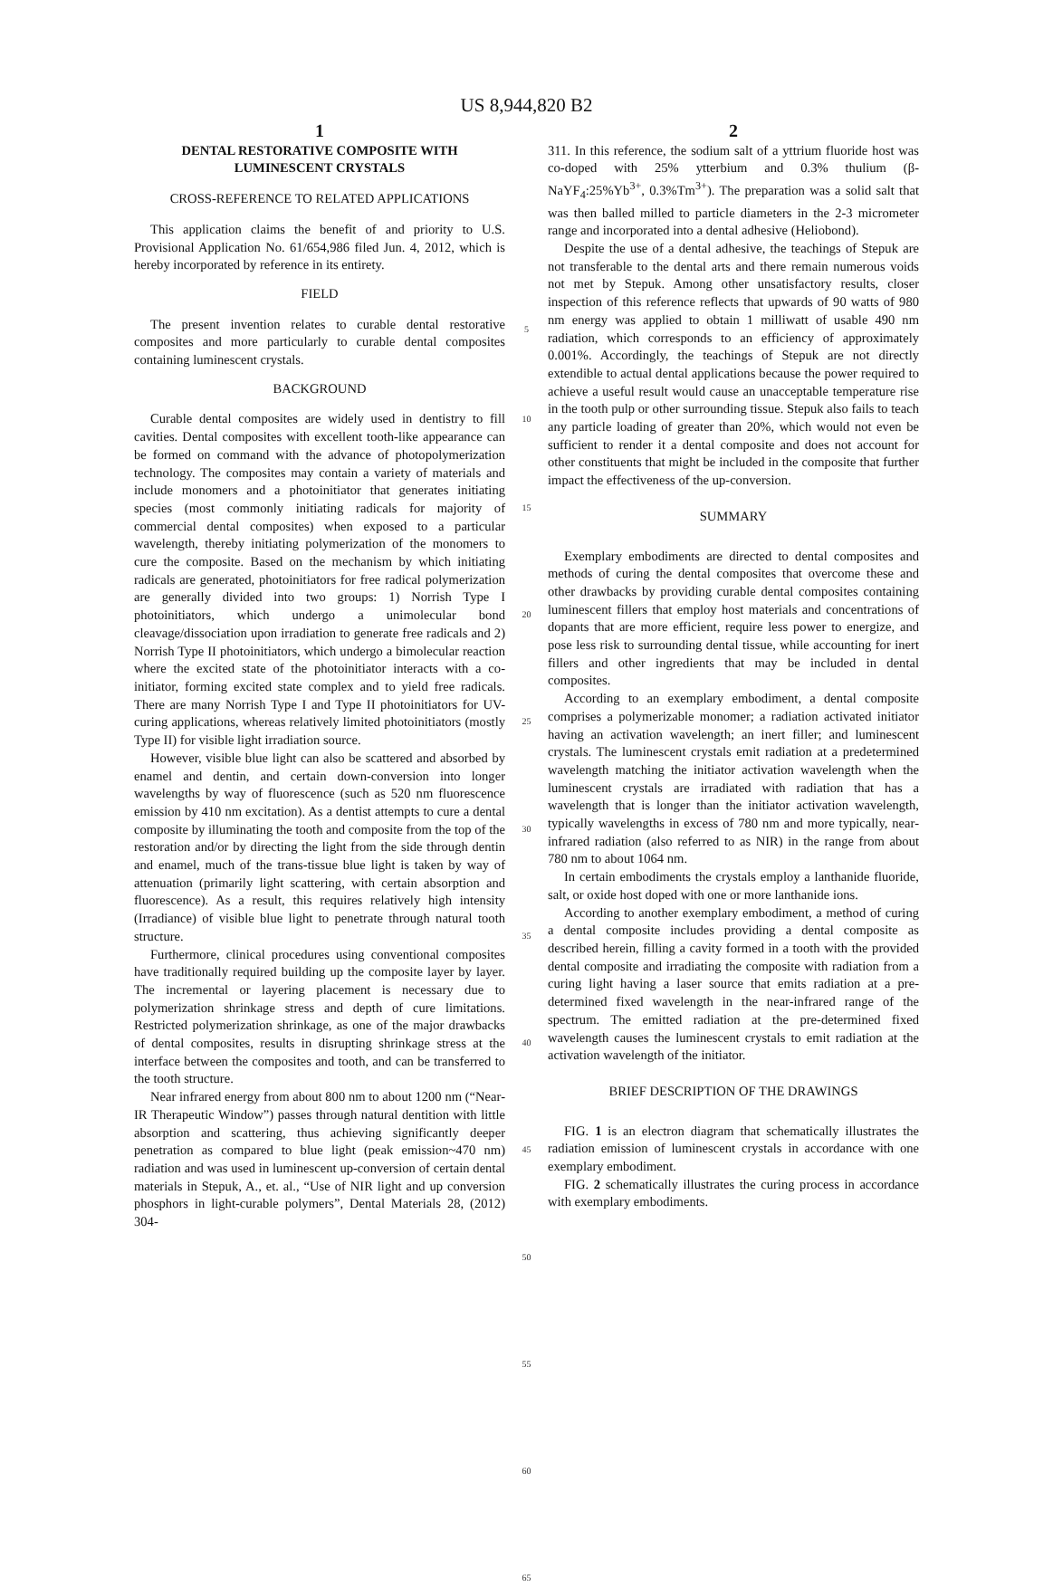US 8,944,820 B2
1
DENTAL RESTORATIVE COMPOSITE WITH LUMINESCENT CRYSTALS
CROSS-REFERENCE TO RELATED APPLICATIONS
This application claims the benefit of and priority to U.S. Provisional Application No. 61/654,986 filed Jun. 4, 2012, which is hereby incorporated by reference in its entirety.
FIELD
The present invention relates to curable dental restorative composites and more particularly to curable dental composites containing luminescent crystals.
BACKGROUND
Curable dental composites are widely used in dentistry to fill cavities. Dental composites with excellent tooth-like appearance can be formed on command with the advance of photopolymerization technology. The composites may contain a variety of materials and include monomers and a photoinitiator that generates initiating species (most commonly initiating radicals for majority of commercial dental composites) when exposed to a particular wavelength, thereby initiating polymerization of the monomers to cure the composite. Based on the mechanism by which initiating radicals are generated, photoinitiators for free radical polymerization are generally divided into two groups: 1) Norrish Type I photoinitiators, which undergo a unimolecular bond cleavage/dissociation upon irradiation to generate free radicals and 2) Norrish Type II photoinitiators, which undergo a bimolecular reaction where the excited state of the photoinitiator interacts with a co-initiator, forming excited state complex and to yield free radicals. There are many Norrish Type I and Type II photoinitiators for UV-curing applications, whereas relatively limited photoinitiators (mostly Type II) for visible light irradiation source.
However, visible blue light can also be scattered and absorbed by enamel and dentin, and certain down-conversion into longer wavelengths by way of fluorescence (such as 520 nm fluorescence emission by 410 nm excitation). As a dentist attempts to cure a dental composite by illuminating the tooth and composite from the top of the restoration and/or by directing the light from the side through dentin and enamel, much of the trans-tissue blue light is taken by way of attenuation (primarily light scattering, with certain absorption and fluorescence). As a result, this requires relatively high intensity (Irradiance) of visible blue light to penetrate through natural tooth structure.
Furthermore, clinical procedures using conventional composites have traditionally required building up the composite layer by layer. The incremental or layering placement is necessary due to polymerization shrinkage stress and depth of cure limitations. Restricted polymerization shrinkage, as one of the major drawbacks of dental composites, results in disrupting shrinkage stress at the interface between the composites and tooth, and can be transferred to the tooth structure.
Near infrared energy from about 800 nm to about 1200 nm (“Near-IR Therapeutic Window”) passes through natural dentition with little absorption and scattering, thus achieving significantly deeper penetration as compared to blue light (peak emission~470 nm) radiation and was used in luminescent up-conversion of certain dental materials in Stepuk, A., et. al., “Use of NIR light and up conversion phosphors in light-curable polymers”, Dental Materials 28, (2012) 304-
5
10
15
20
25
30
35
40
45
50
55
60
65
2
311. In this reference, the sodium salt of a yttrium fluoride host was co-doped with 25% ytterbium and 0.3% thulium (β-NaYF<sub>4</sub>:25%Yb<sup>3+</sup>, 0.3%Tm<sup>3+</sup>). The preparation was a solid salt that was then balled milled to particle diameters in the 2-3 micrometer range and incorporated into a dental adhesive (Heliobond).
Despite the use of a dental adhesive, the teachings of Stepuk are not transferable to the dental arts and there remain numerous voids not met by Stepuk. Among other unsatisfactory results, closer inspection of this reference reflects that upwards of 90 watts of 980 nm energy was applied to obtain 1 milliwatt of usable 490 nm radiation, which corresponds to an efficiency of approximately 0.001%. Accordingly, the teachings of Stepuk are not directly extendible to actual dental applications because the power required to achieve a useful result would cause an unacceptable temperature rise in the tooth pulp or other surrounding tissue. Stepuk also fails to teach any particle loading of greater than 20%, which would not even be sufficient to render it a dental composite and does not account for other constituents that might be included in the composite that further impact the effectiveness of the up-conversion.
SUMMARY
Exemplary embodiments are directed to dental composites and methods of curing the dental composites that overcome these and other drawbacks by providing curable dental composites containing luminescent fillers that employ host materials and concentrations of dopants that are more efficient, require less power to energize, and pose less risk to surrounding dental tissue, while accounting for inert fillers and other ingredients that may be included in dental composites.
According to an exemplary embodiment, a dental composite comprises a polymerizable monomer; a radiation activated initiator having an activation wavelength; an inert filler; and luminescent crystals. The luminescent crystals emit radiation at a predetermined wavelength matching the initiator activation wavelength when the luminescent crystals are irradiated with radiation that has a wavelength that is longer than the initiator activation wavelength, typically wavelengths in excess of 780 nm and more typically, near-infrared radiation (also referred to as NIR) in the range from about 780 nm to about 1064 nm.
In certain embodiments the crystals employ a lanthanide fluoride, salt, or oxide host doped with one or more lanthanide ions.
According to another exemplary embodiment, a method of curing a dental composite includes providing a dental composite as described herein, filling a cavity formed in a tooth with the provided dental composite and irradiating the composite with radiation from a curing light having a laser source that emits radiation at a pre-determined fixed wavelength in the near-infrared range of the spectrum. The emitted radiation at the pre-determined fixed wavelength causes the luminescent crystals to emit radiation at the activation wavelength of the initiator.
BRIEF DESCRIPTION OF THE DRAWINGS
FIG. 1 is an electron diagram that schematically illustrates the radiation emission of luminescent crystals in accordance with one exemplary embodiment.
FIG. 2 schematically illustrates the curing process in accordance with exemplary embodiments.